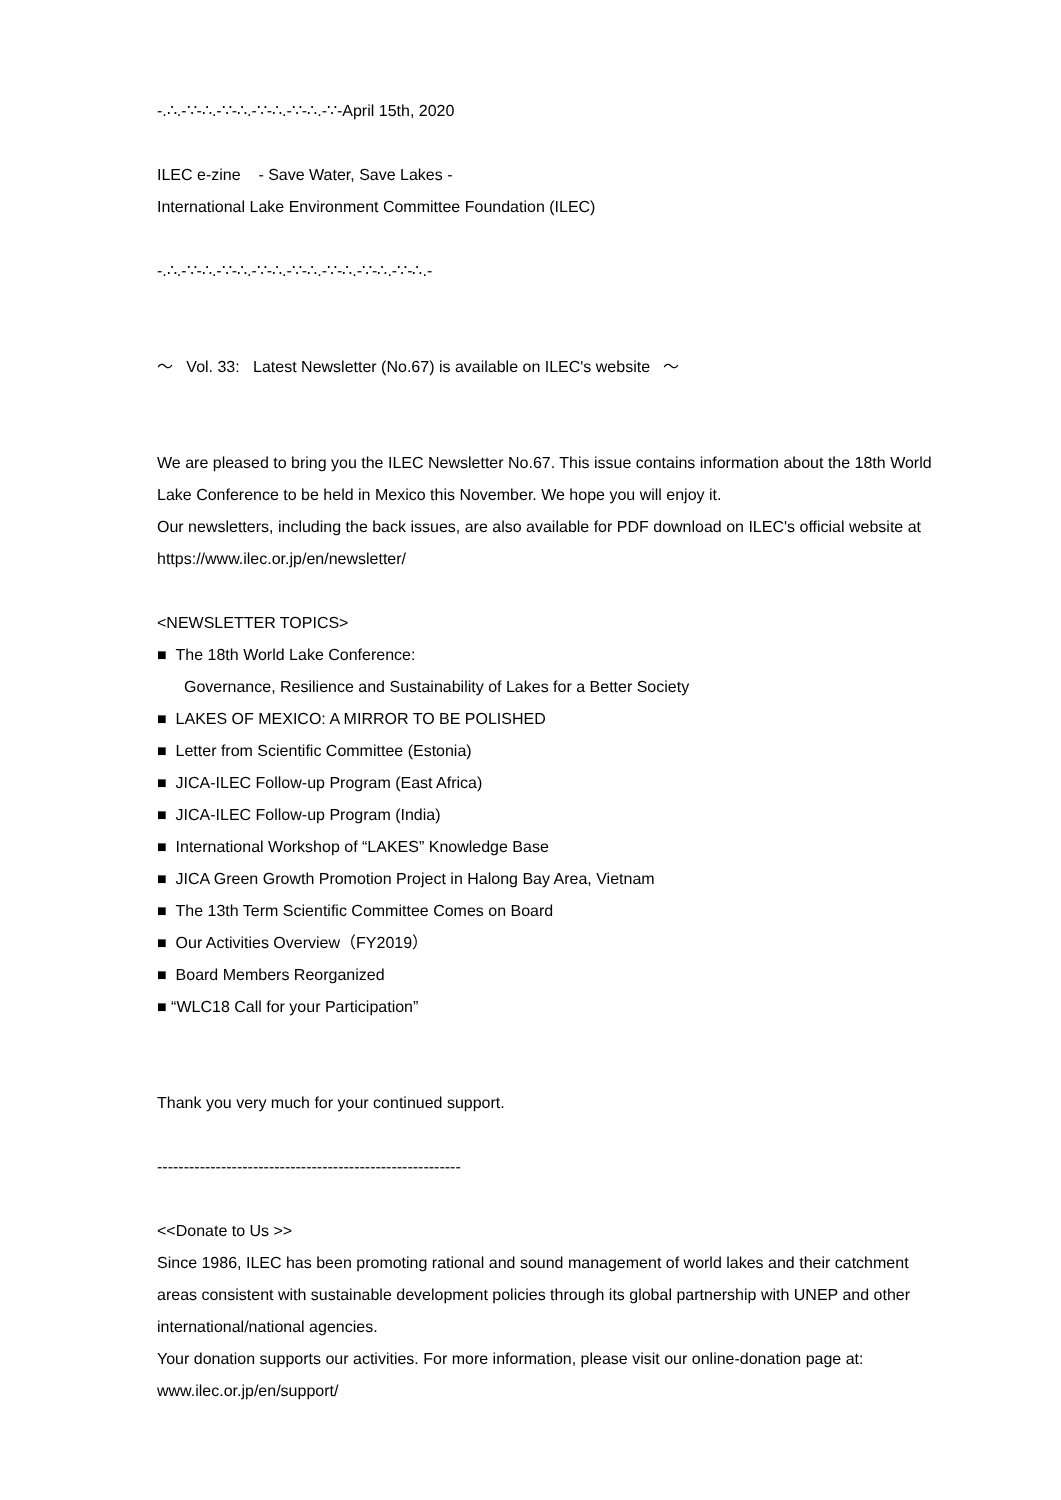-.∴.-∵-∴.-∵-∴.-∵-∴.-∵-∴.-∵-April 15th, 2020
ILEC e-zine - Save Water, Save Lakes -
International Lake Environment Committee Foundation (ILEC)
-.∴.-∵-∴.-∵-∴.-∵-∴.-∵-∴.-∵-∴.-∵-∴.-∵-∴.-
～ Vol. 33: Latest Newsletter (No.67) is available on ILEC's website ～
We are pleased to bring you the ILEC Newsletter No.67. This issue contains information about the 18th World Lake Conference to be held in Mexico this November. We hope you will enjoy it.
Our newsletters, including the back issues, are also available for PDF download on ILEC's official website at https://www.ilec.or.jp/en/newsletter/
<NEWSLETTER TOPICS>
■ The 18th World Lake Conference:
Governance, Resilience and Sustainability of Lakes for a Better Society
■ LAKES OF MEXICO: A MIRROR TO BE POLISHED
■ Letter from Scientific Committee (Estonia)
■ JICA-ILEC Follow-up Program (East Africa)
■ JICA-ILEC Follow-up Program (India)
■ International Workshop of “LAKES” Knowledge Base
■ JICA Green Growth Promotion Project in Halong Bay Area, Vietnam
■ The 13th Term Scientific Committee Comes on Board
■ Our Activities Overview（FY2019）
■ Board Members Reorganized
■ “WLC18 Call for your Participation”
Thank you very much for your continued support.
---------------------------------------------------------
<<Donate to Us >>
Since 1986, ILEC has been promoting rational and sound management of world lakes and their catchment areas consistent with sustainable development policies through its global partnership with UNEP and other international/national agencies.
Your donation supports our activities. For more information, please visit our online-donation page at: www.ilec.or.jp/en/support/